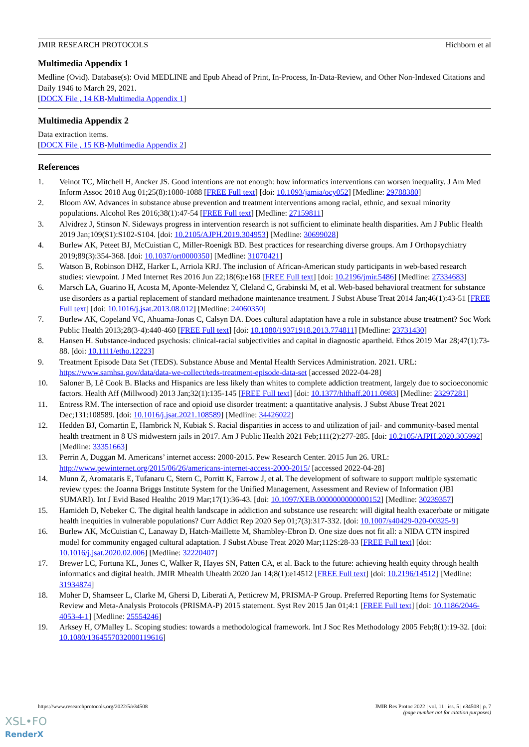JMIR RESEARCH PROTOCOLS Hichborn et al
Multimedia Appendix 1
Medline (Ovid). Database(s): Ovid MEDLINE and Epub Ahead of Print, In-Process, In-Data-Review, and Other Non-Indexed Citations and Daily 1946 to March 29, 2021.
[DOCX File , 14 KB-Multimedia Appendix 1]
Multimedia Appendix 2
Data extraction items.
[DOCX File , 15 KB-Multimedia Appendix 2]
References
1. Veinot TC, Mitchell H, Ancker JS. Good intentions are not enough: how informatics interventions can worsen inequality. J Am Med Inform Assoc 2018 Aug 01;25(8):1080-1088 [FREE Full text] [doi: 10.1093/jamia/ocy052] [Medline: 29788380]
2. Bloom AW. Advances in substance abuse prevention and treatment interventions among racial, ethnic, and sexual minority populations. Alcohol Res 2016;38(1):47-54 [FREE Full text] [Medline: 27159811]
3. Alvidrez J, Stinson N. Sideways progress in intervention research is not sufficient to eliminate health disparities. Am J Public Health 2019 Jan;109(S1):S102-S104. [doi: 10.2105/AJPH.2019.304953] [Medline: 30699028]
4. Burlew AK, Peteet BJ, McCuistian C, Miller-Roenigk BD. Best practices for researching diverse groups. Am J Orthopsychiatry 2019;89(3):354-368. [doi: 10.1037/ort0000350] [Medline: 31070421]
5. Watson B, Robinson DHZ, Harker L, Arriola KRJ. The inclusion of African-American study participants in web-based research studies: viewpoint. J Med Internet Res 2016 Jun 22;18(6):e168 [FREE Full text] [doi: 10.2196/jmir.5486] [Medline: 27334683]
6. Marsch LA, Guarino H, Acosta M, Aponte-Melendez Y, Cleland C, Grabinski M, et al. Web-based behavioral treatment for substance use disorders as a partial replacement of standard methadone maintenance treatment. J Subst Abuse Treat 2014 Jan;46(1):43-51 [FREE Full text] [doi: 10.1016/j.jsat.2013.08.012] [Medline: 24060350]
7. Burlew AK, Copeland VC, Ahuama-Jonas C, Calsyn DA. Does cultural adaptation have a role in substance abuse treatment? Soc Work Public Health 2013;28(3-4):440-460 [FREE Full text] [doi: 10.1080/19371918.2013.774811] [Medline: 23731430]
8. Hansen H. Substance‐induced psychosis: clinical‐racial subjectivities and capital in diagnostic apartheid. Ethos 2019 Mar 28;47(1):73-88. [doi: 10.1111/etho.12223]
9. Treatment Episode Data Set (TEDS). Substance Abuse and Mental Health Services Administration. 2021. URL: https://www.samhsa.gov/data/data-we-collect/teds-treatment-episode-data-set [accessed 2022-04-28]
10. Saloner B, Lê Cook B. Blacks and Hispanics are less likely than whites to complete addiction treatment, largely due to socioeconomic factors. Health Aff (Millwood) 2013 Jan;32(1):135-145 [FREE Full text] [doi: 10.1377/hlthaff.2011.0983] [Medline: 23297281]
11. Entress RM. The intersection of race and opioid use disorder treatment: a quantitative analysis. J Subst Abuse Treat 2021 Dec;131:108589. [doi: 10.1016/j.jsat.2021.108589] [Medline: 34426022]
12. Hedden BJ, Comartin E, Hambrick N, Kubiak S. Racial disparities in access to and utilization of jail- and community-based mental health treatment in 8 US midwestern jails in 2017. Am J Public Health 2021 Feb;111(2):277-285. [doi: 10.2105/AJPH.2020.305992] [Medline: 33351663]
13. Perrin A, Duggan M. Americans’ internet access: 2000-2015. Pew Research Center. 2015 Jun 26. URL: http://www.pewinternet.org/2015/06/26/americans-internet-access-2000-2015/ [accessed 2022-04-28]
14. Munn Z, Aromataris E, Tufanaru C, Stern C, Porritt K, Farrow J, et al. The development of software to support multiple systematic review types: the Joanna Briggs Institute System for the Unified Management, Assessment and Review of Information (JBI SUMARI). Int J Evid Based Healthc 2019 Mar;17(1):36-43. [doi: 10.1097/XEB.0000000000000152] [Medline: 30239357]
15. Hamideh D, Nebeker C. The digital health landscape in addiction and substance use research: will digital health exacerbate or mitigate health inequities in vulnerable populations? Curr Addict Rep 2020 Sep 01;7(3):317-332. [doi: 10.1007/s40429-020-00325-9]
16. Burlew AK, McCuistian C, Lanaway D, Hatch-Maillette M, Shambley-Ebron D. One size does not fit all: a NIDA CTN inspired model for community engaged cultural adaptation. J Subst Abuse Treat 2020 Mar;112S:28-33 [FREE Full text] [doi: 10.1016/j.jsat.2020.02.006] [Medline: 32220407]
17. Brewer LC, Fortuna KL, Jones C, Walker R, Hayes SN, Patten CA, et al. Back to the future: achieving health equity through health informatics and digital health. JMIR Mhealth Uhealth 2020 Jan 14;8(1):e14512 [FREE Full text] [doi: 10.2196/14512] [Medline: 31934874]
18. Moher D, Shamseer L, Clarke M, Ghersi D, Liberati A, Petticrew M, PRISMA-P Group. Preferred Reporting Items for Systematic Review and Meta-Analysis Protocols (PRISMA-P) 2015 statement. Syst Rev 2015 Jan 01;4:1 [FREE Full text] [doi: 10.1186/2046-4053-4-1] [Medline: 25554246]
19. Arksey H, O'Malley L. Scoping studies: towards a methodological framework. Int J Soc Res Methodology 2005 Feb;8(1):19-32. [doi: 10.1080/1364557032000119616]
https://www.researchprotocols.org/2022/5/e34508 JMIR Res Protoc 2022 | vol. 11 | iss. 5 | e34508 | p. 7
(page number not for citation purposes)
XSL•FO
RenderX